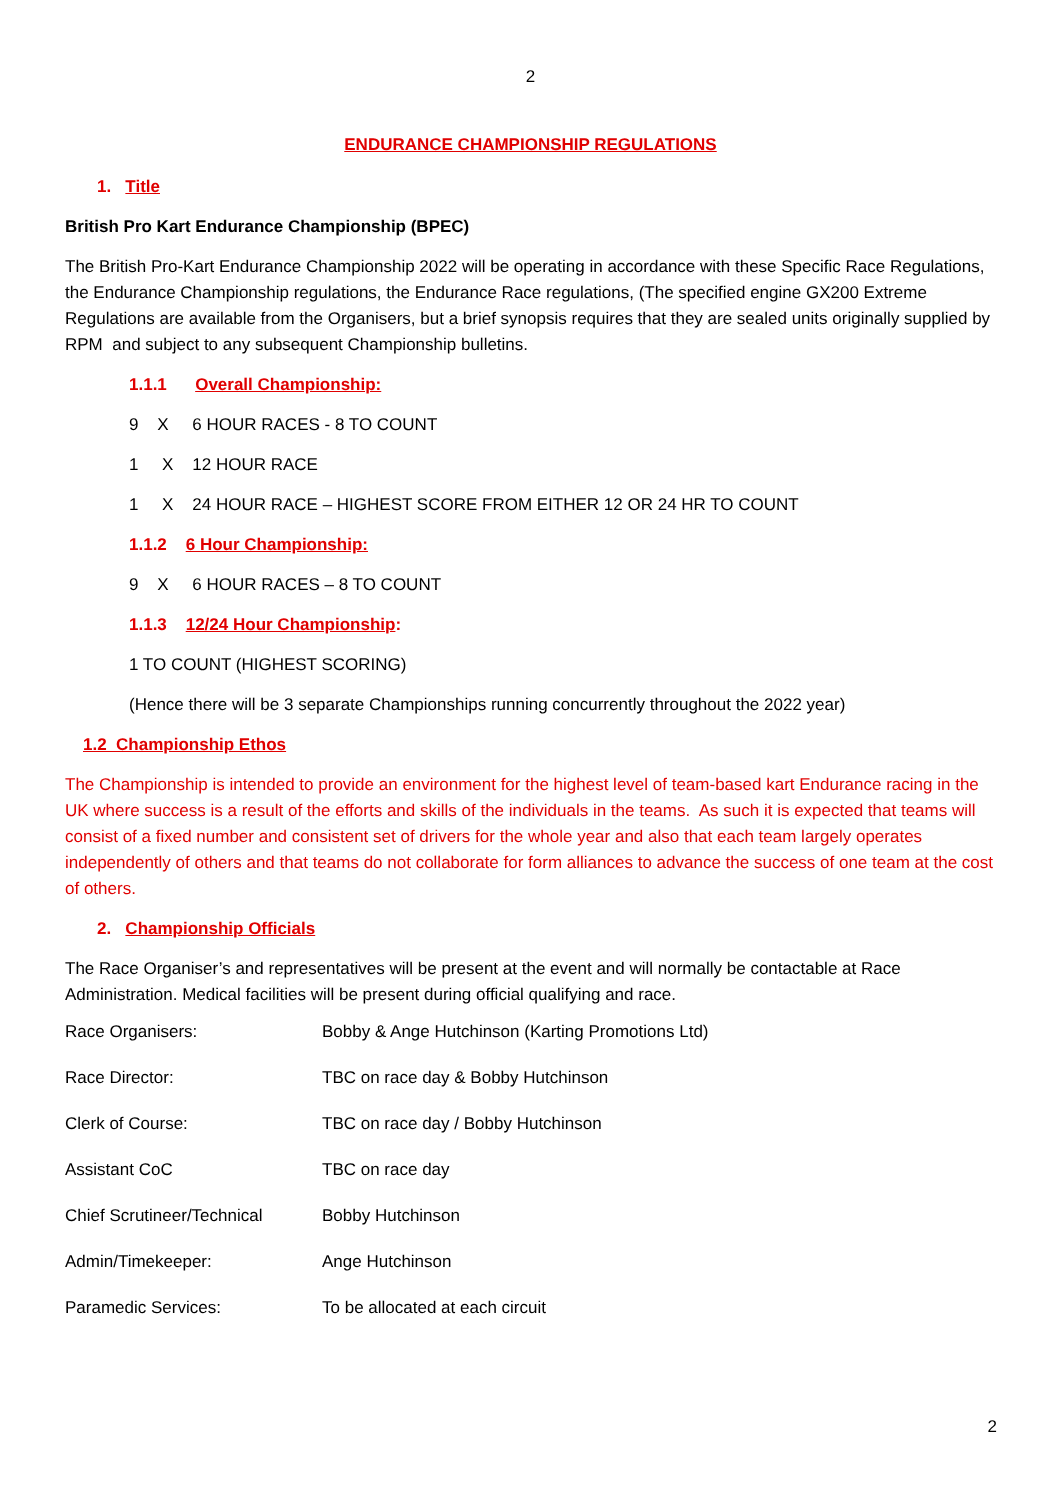2
ENDURANCE CHAMPIONSHIP REGULATIONS
1. Title
British Pro Kart Endurance Championship (BPEC)
The British Pro-Kart Endurance Championship 2022 will be operating in accordance with these Specific Race Regulations, the Endurance Championship regulations, the Endurance Race regulations, (The specified engine GX200 Extreme Regulations are available from the Organisers, but a brief synopsis requires that they are sealed units originally supplied by RPM and subject to any subsequent Championship bulletins.
1.1.1 Overall Championship:
9 X 6 HOUR RACES - 8 TO COUNT
1 X 12 HOUR RACE
1 X 24 HOUR RACE – HIGHEST SCORE FROM EITHER 12 OR 24 HR TO COUNT
1.1.2 6 Hour Championship:
9 X 6 HOUR RACES – 8 TO COUNT
1.1.3 12/24 Hour Championship:
1 TO COUNT (HIGHEST SCORING)
(Hence there will be 3 separate Championships running concurrently throughout the 2022 year)
1.2 Championship Ethos
The Championship is intended to provide an environment for the highest level of team-based kart Endurance racing in the UK where success is a result of the efforts and skills of the individuals in the teams. As such it is expected that teams will consist of a fixed number and consistent set of drivers for the whole year and also that each team largely operates independently of others and that teams do not collaborate for form alliances to advance the success of one team at the cost of others.
2. Championship Officials
The Race Organiser’s and representatives will be present at the event and will normally be contactable at Race Administration. Medical facilities will be present during official qualifying and race.
| Race Organisers: | Bobby & Ange Hutchinson (Karting Promotions Ltd) |
| Race Director: | TBC on race day & Bobby Hutchinson |
| Clerk of Course: | TBC on race day / Bobby Hutchinson |
| Assistant CoC | TBC on race day |
| Chief Scrutineer/Technical | Bobby Hutchinson |
| Admin/Timekeeper: | Ange Hutchinson |
| Paramedic Services: | To be allocated at each circuit |
2